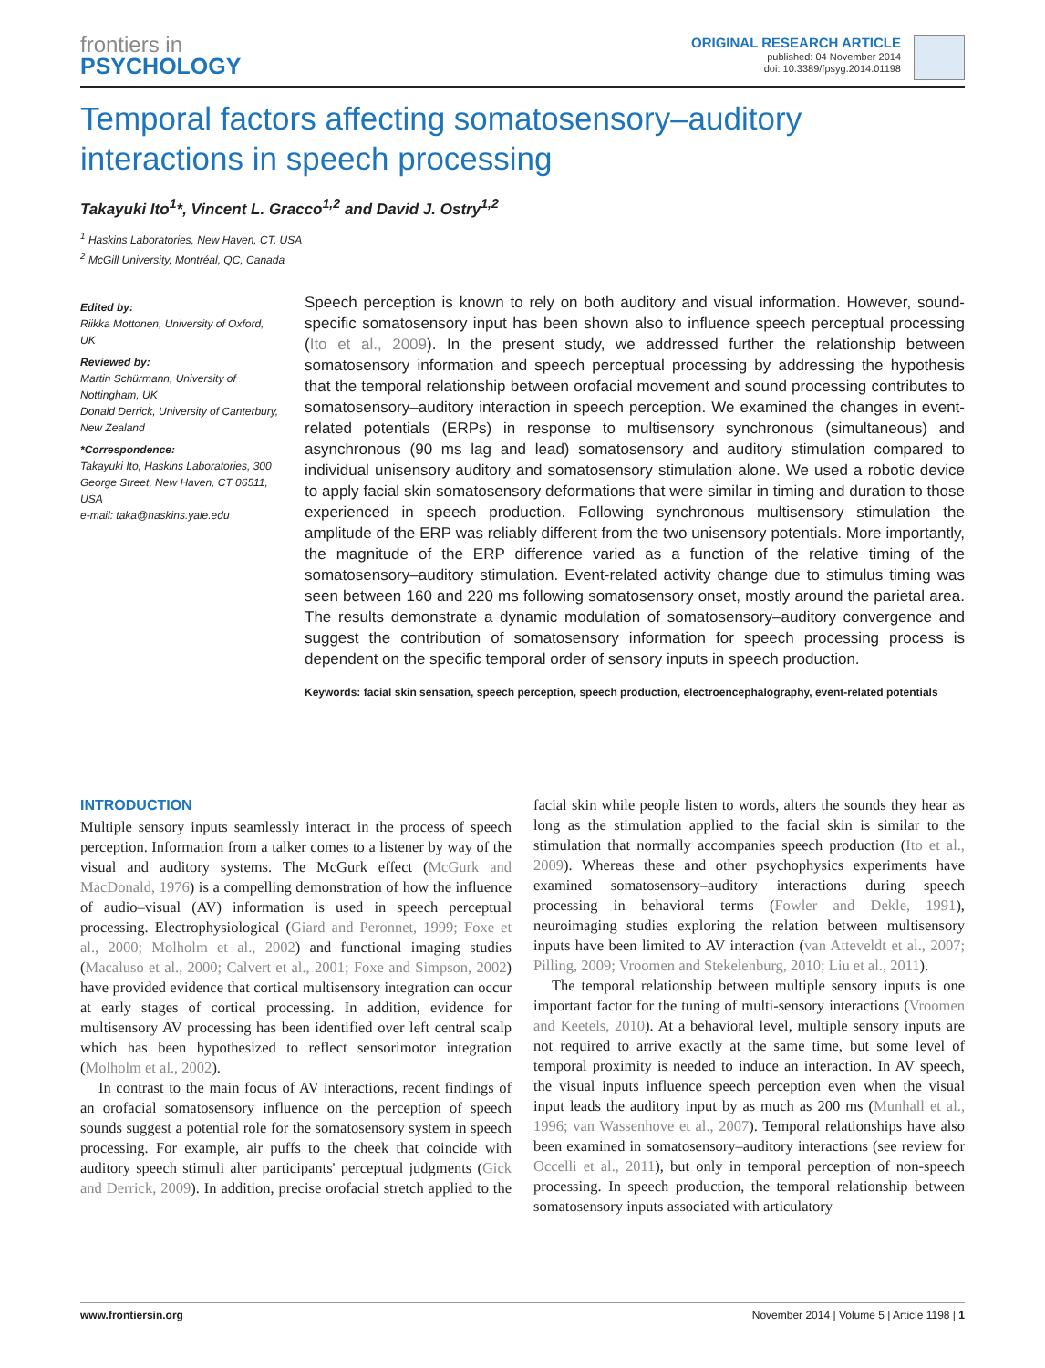frontiers in
PSYCHOLOGY
ORIGINAL RESEARCH ARTICLE
published: 04 November 2014
doi: 10.3389/fpsyg.2014.01198
Temporal factors affecting somatosensory–auditory interactions in speech processing
Takayuki Ito<sup>1</sup>*, Vincent L. Gracco<sup>1,2</sup> and David J. Ostry<sup>1,2</sup>
<sup>1</sup> Haskins Laboratories, New Haven, CT, USA
<sup>2</sup> McGill University, Montréal, QC, Canada
Edited by:
Riikka Mottonen, University of Oxford, UK
Reviewed by:
Martin Schürmann, University of Nottingham, UK
Donald Derrick, University of Canterbury, New Zealand
*Correspondence:
Takayuki Ito, Haskins Laboratories, 300 George Street, New Haven, CT 06511, USA
e-mail: taka@haskins.yale.edu
Speech perception is known to rely on both auditory and visual information. However, sound-specific somatosensory input has been shown also to influence speech perceptual processing (Ito et al., 2009). In the present study, we addressed further the relationship between somatosensory information and speech perceptual processing by addressing the hypothesis that the temporal relationship between orofacial movement and sound processing contributes to somatosensory–auditory interaction in speech perception. We examined the changes in event-related potentials (ERPs) in response to multisensory synchronous (simultaneous) and asynchronous (90 ms lag and lead) somatosensory and auditory stimulation compared to individual unisensory auditory and somatosensory stimulation alone. We used a robotic device to apply facial skin somatosensory deformations that were similar in timing and duration to those experienced in speech production. Following synchronous multisensory stimulation the amplitude of the ERP was reliably different from the two unisensory potentials. More importantly, the magnitude of the ERP difference varied as a function of the relative timing of the somatosensory–auditory stimulation. Event-related activity change due to stimulus timing was seen between 160 and 220 ms following somatosensory onset, mostly around the parietal area. The results demonstrate a dynamic modulation of somatosensory–auditory convergence and suggest the contribution of somatosensory information for speech processing process is dependent on the specific temporal order of sensory inputs in speech production.
Keywords: facial skin sensation, speech perception, speech production, electroencephalography, event-related potentials
INTRODUCTION
Multiple sensory inputs seamlessly interact in the process of speech perception. Information from a talker comes to a listener by way of the visual and auditory systems. The McGurk effect (McGurk and MacDonald, 1976) is a compelling demonstration of how the influence of audio–visual (AV) information is used in speech perceptual processing. Electrophysiological (Giard and Peronnet, 1999; Foxe et al., 2000; Molholm et al., 2002) and functional imaging studies (Macaluso et al., 2000; Calvert et al., 2001; Foxe and Simpson, 2002) have provided evidence that cortical multisensory integration can occur at early stages of cortical processing. In addition, evidence for multisensory AV processing has been identified over left central scalp which has been hypothesized to reflect sensorimotor integration (Molholm et al., 2002).
In contrast to the main focus of AV interactions, recent findings of an orofacial somatosensory influence on the perception of speech sounds suggest a potential role for the somatosensory system in speech processing. For example, air puffs to the cheek that coincide with auditory speech stimuli alter participants' perceptual judgments (Gick and Derrick, 2009). In addition, precise orofacial stretch applied to the facial skin while people listen to words, alters the sounds they hear as long as the stimulation applied to the facial skin is similar to the stimulation that normally accompanies speech production (Ito et al., 2009). Whereas these and other psychophysics experiments have examined somatosensory–auditory interactions during speech processing in behavioral terms (Fowler and Dekle, 1991), neuroimaging studies exploring the relation between multisensory inputs have been limited to AV interaction (van Atteveldt et al., 2007; Pilling, 2009; Vroomen and Stekelenburg, 2010; Liu et al., 2011).
The temporal relationship between multiple sensory inputs is one important factor for the tuning of multi-sensory interactions (Vroomen and Keetels, 2010). At a behavioral level, multiple sensory inputs are not required to arrive exactly at the same time, but some level of temporal proximity is needed to induce an interaction. In AV speech, the visual inputs influence speech perception even when the visual input leads the auditory input by as much as 200 ms (Munhall et al., 1996; van Wassenhove et al., 2007). Temporal relationships have also been examined in somatosensory–auditory interactions (see review for Occelli et al., 2011), but only in temporal perception of non-speech processing. In speech production, the temporal relationship between somatosensory inputs associated with articulatory
www.frontiersin.org November 2014 | Volume 5 | Article 1198 | 1